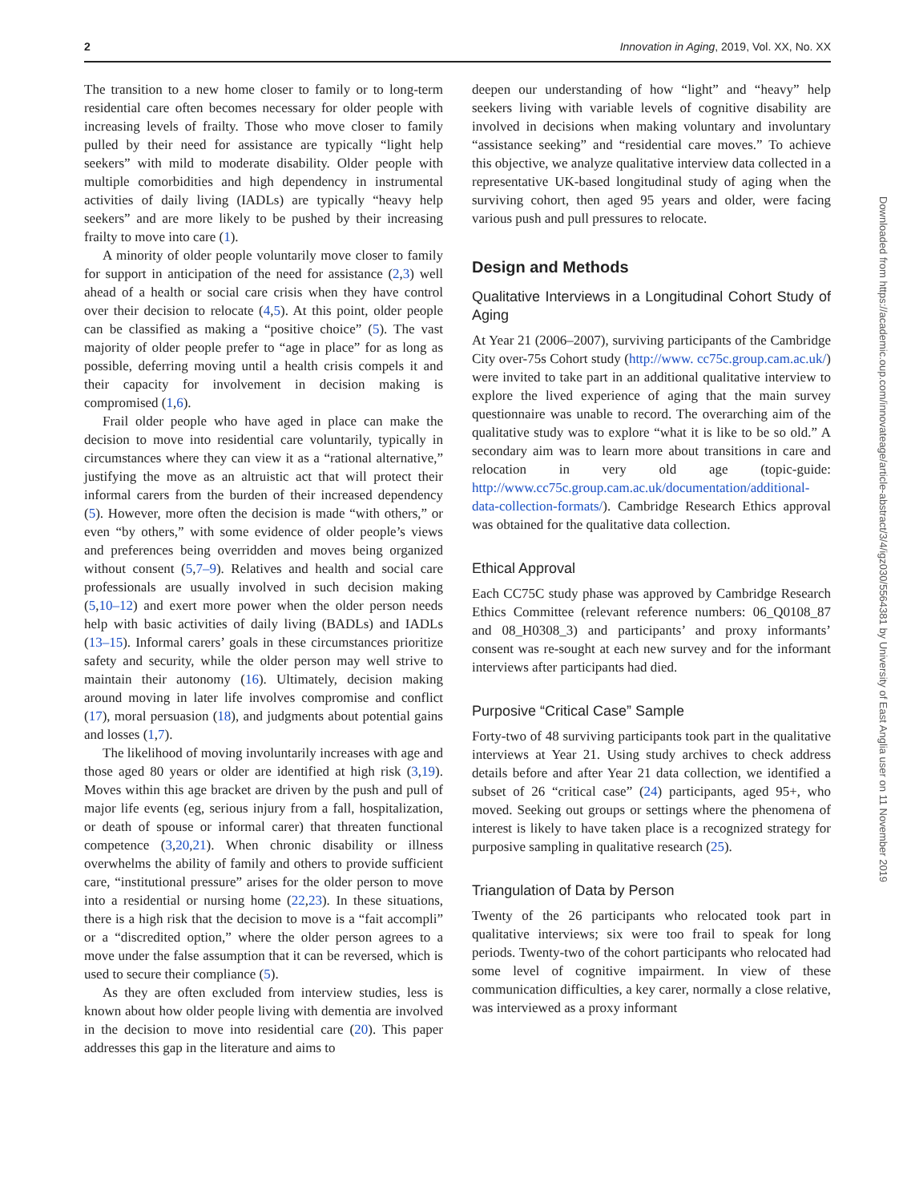2 Innovation in Aging, 2019, Vol. XX, No. XX
The transition to a new home closer to family or to long-term residential care often becomes necessary for older people with increasing levels of frailty. Those who move closer to family pulled by their need for assistance are typically “light help seekers” with mild to moderate disability. Older people with multiple comorbidities and high dependency in instrumental activities of daily living (IADLs) are typically “heavy help seekers” and are more likely to be pushed by their increasing frailty to move into care (1).
A minority of older people voluntarily move closer to family for support in anticipation of the need for assistance (2,3) well ahead of a health or social care crisis when they have control over their decision to relocate (4,5). At this point, older people can be classified as making a “positive choice” (5). The vast majority of older people prefer to “age in place” for as long as possible, deferring moving until a health crisis compels it and their capacity for involvement in decision making is compromised (1,6).
Frail older people who have aged in place can make the decision to move into residential care voluntarily, typically in circumstances where they can view it as a “rational alternative,” justifying the move as an altruistic act that will protect their informal carers from the burden of their increased dependency (5). However, more often the decision is made “with others,” or even “by others,” with some evidence of older people’s views and preferences being overridden and moves being organized without consent (5,7–9). Relatives and health and social care professionals are usually involved in such decision making (5,10–12) and exert more power when the older person needs help with basic activities of daily living (BADLs) and IADLs (13–15). Informal carers’ goals in these circumstances prioritize safety and security, while the older person may well strive to maintain their autonomy (16). Ultimately, decision making around moving in later life involves compromise and conflict (17), moral persuasion (18), and judgments about potential gains and losses (1,7).
The likelihood of moving involuntarily increases with age and those aged 80 years or older are identified at high risk (3,19). Moves within this age bracket are driven by the push and pull of major life events (eg, serious injury from a fall, hospitalization, or death of spouse or informal carer) that threaten functional competence (3,20,21). When chronic disability or illness overwhelms the ability of family and others to provide sufficient care, “institutional pressure” arises for the older person to move into a residential or nursing home (22,23). In these situations, there is a high risk that the decision to move is a “fait accompli” or a “discredited option,” where the older person agrees to a move under the false assumption that it can be reversed, which is used to secure their compliance (5).
As they are often excluded from interview studies, less is known about how older people living with dementia are involved in the decision to move into residential care (20). This paper addresses this gap in the literature and aims to
deepen our understanding of how “light” and “heavy” help seekers living with variable levels of cognitive disability are involved in decisions when making voluntary and involuntary “assistance seeking” and “residential care moves.” To achieve this objective, we analyze qualitative interview data collected in a representative UK-based longitudinal study of aging when the surviving cohort, then aged 95 years and older, were facing various push and pull pressures to relocate.
Design and Methods
Qualitative Interviews in a Longitudinal Cohort Study of Aging
At Year 21 (2006–2007), surviving participants of the Cambridge City over-75s Cohort study (http://www. cc75c.group.cam.ac.uk/) were invited to take part in an additional qualitative interview to explore the lived experience of aging that the main survey questionnaire was unable to record. The overarching aim of the qualitative study was to explore “what it is like to be so old.” A secondary aim was to learn more about transitions in care and relocation in very old age (topic-guide: http://www.cc75c.group.cam.ac.uk/documentation/additional-data-collection-formats/). Cambridge Research Ethics approval was obtained for the qualitative data collection.
Ethical Approval
Each CC75C study phase was approved by Cambridge Research Ethics Committee (relevant reference numbers: 06_Q0108_87 and 08_H0308_3) and participants’ and proxy informants’ consent was re-sought at each new survey and for the informant interviews after participants had died.
Purposive “Critical Case” Sample
Forty-two of 48 surviving participants took part in the qualitative interviews at Year 21. Using study archives to check address details before and after Year 21 data collection, we identified a subset of 26 “critical case” (24) participants, aged 95+, who moved. Seeking out groups or settings where the phenomena of interest is likely to have taken place is a recognized strategy for purposive sampling in qualitative research (25).
Triangulation of Data by Person
Twenty of the 26 participants who relocated took part in qualitative interviews; six were too frail to speak for long periods. Twenty-two of the cohort participants who relocated had some level of cognitive impairment. In view of these communication difficulties, a key carer, normally a close relative, was interviewed as a proxy informant
Downloaded from https://academic.oup.com/innovateage/article-abstract/3/4/igz030/5564381 by University of East Anglia user on 11 November 2019